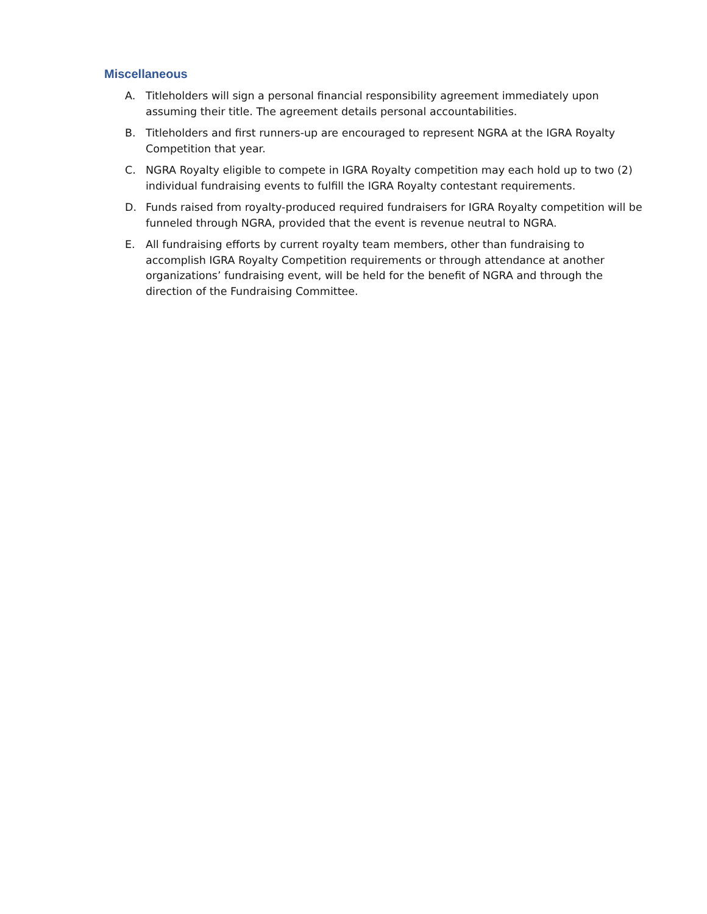Miscellaneous
A. Titleholders will sign a personal financial responsibility agreement immediately upon assuming their title. The agreement details personal accountabilities.
B. Titleholders and first runners-up are encouraged to represent NGRA at the IGRA Royalty Competition that year.
C. NGRA Royalty eligible to compete in IGRA Royalty competition may each hold up to two (2) individual fundraising events to fulfill the IGRA Royalty contestant requirements.
D. Funds raised from royalty-produced required fundraisers for IGRA Royalty competition will be funneled through NGRA, provided that the event is revenue neutral to NGRA.
E. All fundraising efforts by current royalty team members, other than fundraising to accomplish IGRA Royalty Competition requirements or through attendance at another organizations’ fundraising event, will be held for the benefit of NGRA and through the direction of the Fundraising Committee.